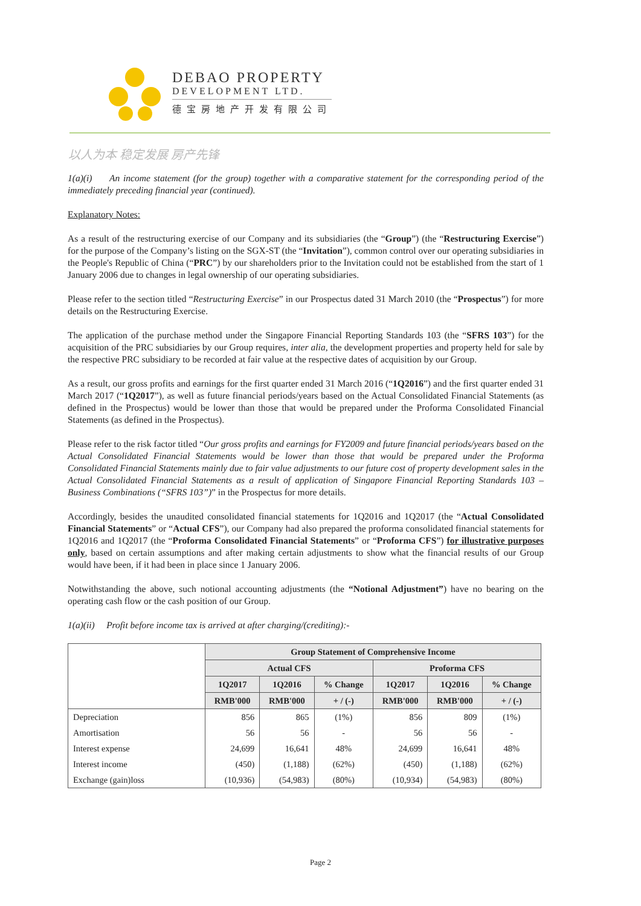DEBAO PROPERTY
DEVELOPMENT LTD.
德宝房地产开发有限公司
以人为本 稳定发展 房产先锋
1(a)(i) An income statement (for the group) together with a comparative statement for the corresponding period of the immediately preceding financial year (continued).
Explanatory Notes:
As a result of the restructuring exercise of our Company and its subsidiaries (the “Group”) (the “Restructuring Exercise”) for the purpose of the Company’s listing on the SGX-ST (the “Invitation”), common control over our operating subsidiaries in the People's Republic of China (“PRC”) by our shareholders prior to the Invitation could not be established from the start of 1 January 2006 due to changes in legal ownership of our operating subsidiaries.
Please refer to the section titled “Restructuring Exercise” in our Prospectus dated 31 March 2010 (the “Prospectus”) for more details on the Restructuring Exercise.
The application of the purchase method under the Singapore Financial Reporting Standards 103 (the “SFRS 103”) for the acquisition of the PRC subsidiaries by our Group requires, inter alia, the development properties and property held for sale by the respective PRC subsidiary to be recorded at fair value at the respective dates of acquisition by our Group.
As a result, our gross profits and earnings for the first quarter ended 31 March 2016 (“1Q2016”) and the first quarter ended 31 March 2017 (“1Q2017”), as well as future financial periods/years based on the Actual Consolidated Financial Statements (as defined in the Prospectus) would be lower than those that would be prepared under the Proforma Consolidated Financial Statements (as defined in the Prospectus).
Please refer to the risk factor titled “Our gross profits and earnings for FY2009 and future financial periods/years based on the Actual Consolidated Financial Statements would be lower than those that would be prepared under the Proforma Consolidated Financial Statements mainly due to fair value adjustments to our future cost of property development sales in the Actual Consolidated Financial Statements as a result of application of Singapore Financial Reporting Standards 103 – Business Combinations (“SFRS 103”)” in the Prospectus for more details.
Accordingly, besides the unaudited consolidated financial statements for 1Q2016 and 1Q2017 (the “Actual Consolidated Financial Statements” or “Actual CFS”), our Company had also prepared the proforma consolidated financial statements for 1Q2016 and 1Q2017 (the “Proforma Consolidated Financial Statements” or “Proforma CFS”) for illustrative purposes only, based on certain assumptions and after making certain adjustments to show what the financial results of our Group would have been, if it had been in place since 1 January 2006.
Notwithstanding the above, such notional accounting adjustments (the “Notional Adjustment”) have no bearing on the operating cash flow or the cash position of our Group.
1(a)(ii) Profit before income tax is arrived at after charging/(crediting):-
| | Group Statement of Comprehensive Income | | | | | |
| --- | --- | --- | --- | --- | --- | --- |
| | Actual CFS | | | Proforma CFS | | |
| | 1Q2017 | 1Q2016 | % Change | 1Q2017 | 1Q2016 | % Change |
| | RMB'000 | RMB'000 | + / (-) | RMB'000 | RMB'000 | + / (-) |
| Depreciation | 856 | 865 | (1%) | 856 | 809 | (1%) |
| Amortisation | 56 | 56 | - | 56 | 56 | - |
| Interest expense | 24,699 | 16,641 | 48% | 24,699 | 16,641 | 48% |
| Interest income | (450) | (1,188) | (62%) | (450) | (1,188) | (62%) |
| Exchange (gain)loss | (10,936) | (54,983) | (80%) | (10,934) | (54,983) | (80%) |
Page 2